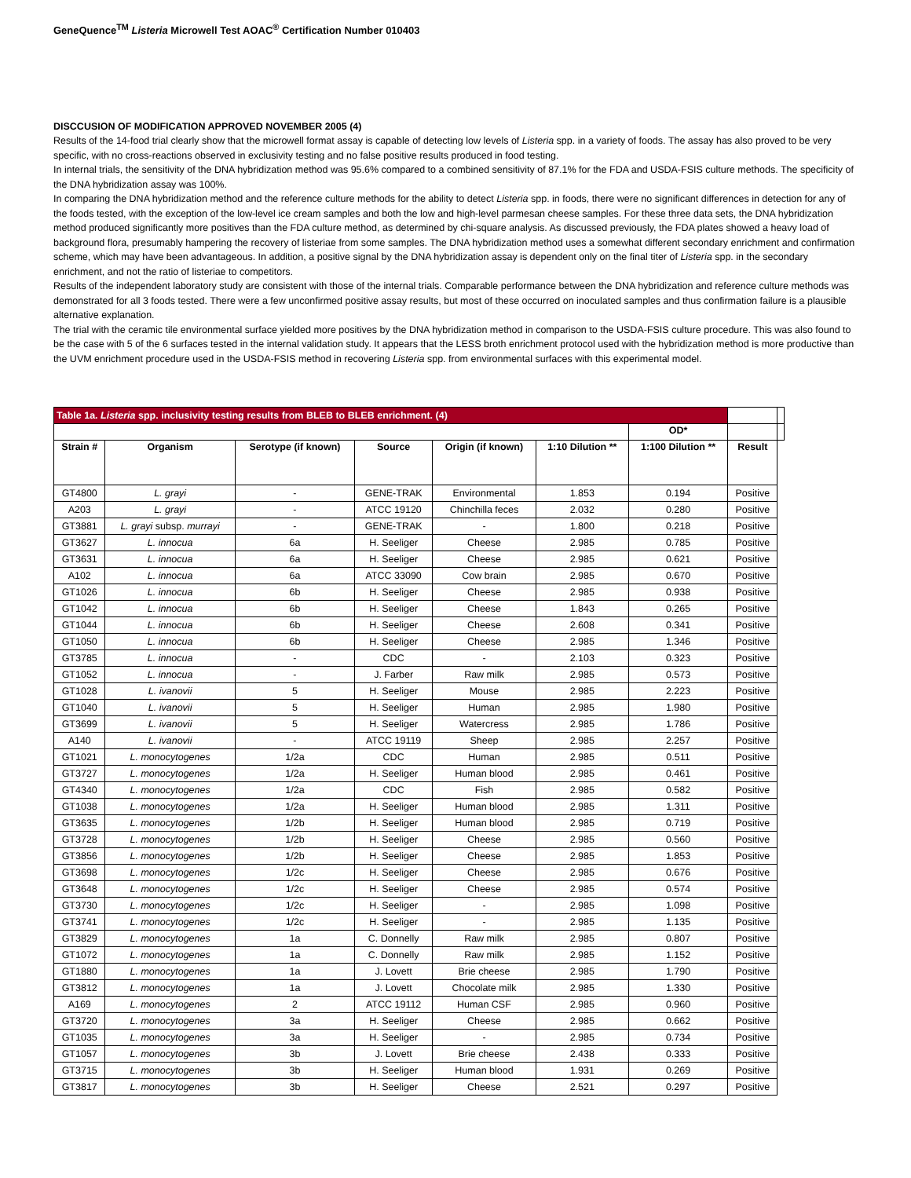GeneQuence<sup>TM</sup> Listeria Microwell Test AOAC<sup>®</sup> Certification Number 010403
DISCCUSION OF MODIFICATION APPROVED NOVEMBER 2005 (4)
Results of the 14-food trial clearly show that the microwell format assay is capable of detecting low levels of Listeria spp. in a variety of foods. The assay has also proved to be very specific, with no cross-reactions observed in exclusivity testing and no false positive results produced in food testing.
In internal trials, the sensitivity of the DNA hybridization method was 95.6% compared to a combined sensitivity of 87.1% for the FDA and USDA-FSIS culture methods. The specificity of the DNA hybridization assay was 100%.
In comparing the DNA hybridization method and the reference culture methods for the ability to detect Listeria spp. in foods, there were no significant differences in detection for any of the foods tested, with the exception of the low-level ice cream samples and both the low and high-level parmesan cheese samples. For these three data sets, the DNA hybridization method produced significantly more positives than the FDA culture method, as determined by chi-square analysis. As discussed previously, the FDA plates showed a heavy load of background flora, presumably hampering the recovery of listeriae from some samples. The DNA hybridization method uses a somewhat different secondary enrichment and confirmation scheme, which may have been advantageous. In addition, a positive signal by the DNA hybridization assay is dependent only on the final titer of Listeria spp. in the secondary enrichment, and not the ratio of listeriae to competitors.
Results of the independent laboratory study are consistent with those of the internal trials. Comparable performance between the DNA hybridization and reference culture methods was demonstrated for all 3 foods tested. There were a few unconfirmed positive assay results, but most of these occurred on inoculated samples and thus confirmation failure is a plausible alternative explanation.
The trial with the ceramic tile environmental surface yielded more positives by the DNA hybridization method in comparison to the USDA-FSIS culture procedure. This was also found to be the case with 5 of the 6 surfaces tested in the internal validation study. It appears that the LESS broth enrichment protocol used with the hybridization method is more productive than the UVM enrichment procedure used in the USDA-FSIS method in recovering Listeria spp. from environmental surfaces with this experimental model.
| Table 1a. Listeria spp. inclusivity testing results from BLEB to BLEB enrichment. (4) | | | | | | | | |
| | | | | | | OD* | | |
| Strain # | Organism | Serotype (if known) | Source | Origin (if known) | 1:10 Dilution ** | 1:100 Dilution ** | Result | |
| GT4800 | L. grayi | - | GENE-TRAK | Environmental | 1.853 | 0.194 | Positive | |
| A203 | L. grayi | - | ATCC 19120 | Chinchilla feces | 2.032 | 0.280 | Positive | |
| GT3881 | L. grayi subsp. murrayi | - | GENE-TRAK | - | 1.800 | 0.218 | Positive | |
| GT3627 | L. innocua | 6a | H. Seeliger | Cheese | 2.985 | 0.785 | Positive | |
| GT3631 | L. innocua | 6a | H. Seeliger | Cheese | 2.985 | 0.621 | Positive | |
| A102 | L. innocua | 6a | ATCC 33090 | Cow brain | 2.985 | 0.670 | Positive | |
| GT1026 | L. innocua | 6b | H. Seeliger | Cheese | 2.985 | 0.938 | Positive | |
| GT1042 | L. innocua | 6b | H. Seeliger | Cheese | 1.843 | 0.265 | Positive | |
| GT1044 | L. innocua | 6b | H. Seeliger | Cheese | 2.608 | 0.341 | Positive | |
| GT1050 | L. innocua | 6b | H. Seeliger | Cheese | 2.985 | 1.346 | Positive | |
| GT3785 | L. innocua | - | CDC | - | 2.103 | 0.323 | Positive | |
| GT1052 | L. innocua | - | J. Farber | Raw milk | 2.985 | 0.573 | Positive | |
| GT1028 | L. ivanovii | 5 | H. Seeliger | Mouse | 2.985 | 2.223 | Positive | |
| GT1040 | L. ivanovii | 5 | H. Seeliger | Human | 2.985 | 1.980 | Positive | |
| GT3699 | L. ivanovii | 5 | H. Seeliger | Watercress | 2.985 | 1.786 | Positive | |
| A140 | L. ivanovii | - | ATCC 19119 | Sheep | 2.985 | 2.257 | Positive | |
| GT1021 | L. monocytogenes | 1/2a | CDC | Human | 2.985 | 0.511 | Positive | |
| GT3727 | L. monocytogenes | 1/2a | H. Seeliger | Human blood | 2.985 | 0.461 | Positive | |
| GT4340 | L. monocytogenes | 1/2a | CDC | Fish | 2.985 | 0.582 | Positive | |
| GT1038 | L. monocytogenes | 1/2a | H. Seeliger | Human blood | 2.985 | 1.311 | Positive | |
| GT3635 | L. monocytogenes | 1/2b | H. Seeliger | Human blood | 2.985 | 0.719 | Positive | |
| GT3728 | L. monocytogenes | 1/2b | H. Seeliger | Cheese | 2.985 | 0.560 | Positive | |
| GT3856 | L. monocytogenes | 1/2b | H. Seeliger | Cheese | 2.985 | 1.853 | Positive | |
| GT3698 | L. monocytogenes | 1/2c | H. Seeliger | Cheese | 2.985 | 0.676 | Positive | |
| GT3648 | L. monocytogenes | 1/2c | H. Seeliger | Cheese | 2.985 | 0.574 | Positive | |
| GT3730 | L. monocytogenes | 1/2c | H. Seeliger | - | 2.985 | 1.098 | Positive | |
| GT3741 | L. monocytogenes | 1/2c | H. Seeliger | - | 2.985 | 1.135 | Positive | |
| GT3829 | L. monocytogenes | 1a | C. Donnelly | Raw milk | 2.985 | 0.807 | Positive | |
| GT1072 | L. monocytogenes | 1a | C. Donnelly | Raw milk | 2.985 | 1.152 | Positive | |
| GT1880 | L. monocytogenes | 1a | J. Lovett | Brie cheese | 2.985 | 1.790 | Positive | |
| GT3812 | L. monocytogenes | 1a | J. Lovett | Chocolate milk | 2.985 | 1.330 | Positive | |
| A169 | L. monocytogenes | 2 | ATCC 19112 | Human CSF | 2.985 | 0.960 | Positive | |
| GT3720 | L. monocytogenes | 3a | H. Seeliger | Cheese | 2.985 | 0.662 | Positive | |
| GT1035 | L. monocytogenes | 3a | H. Seeliger | - | 2.985 | 0.734 | Positive | |
| GT1057 | L. monocytogenes | 3b | J. Lovett | Brie cheese | 2.438 | 0.333 | Positive | |
| GT3715 | L. monocytogenes | 3b | H. Seeliger | Human blood | 1.931 | 0.269 | Positive | |
| GT3817 | L. monocytogenes | 3b | H. Seeliger | Cheese | 2.521 | 0.297 | Positive | |